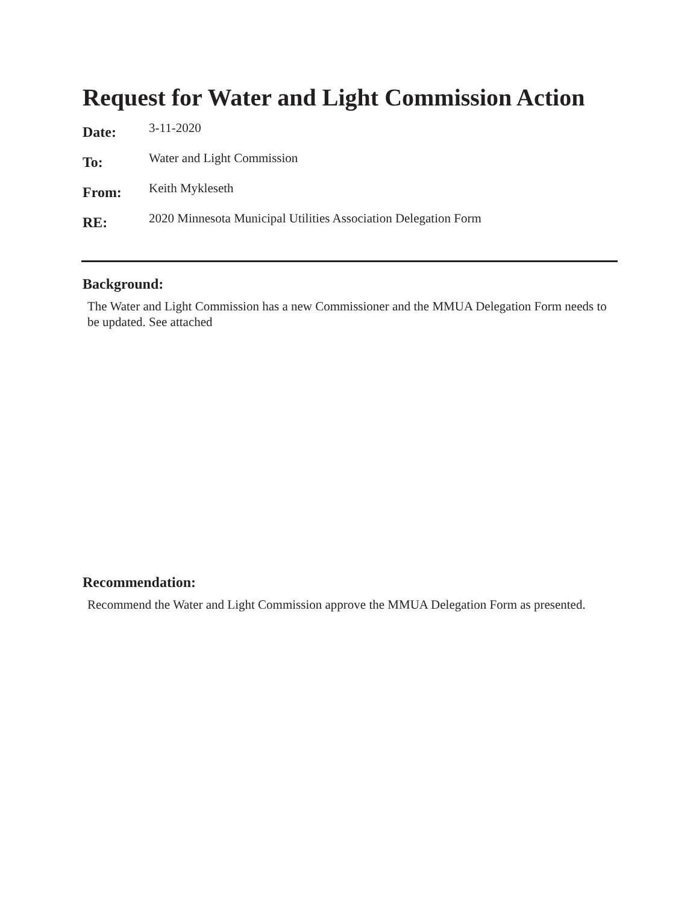Request for Water and Light Commission Action
Date:
3-11-2020
To:
Water and Light Commission
From:
Keith Mykleseth
RE:
2020 Minnesota Municipal Utilities Association Delegation Form
Background:
The Water and Light Commission has a new Commissioner and the MMUA Delegation Form needs to be updated. See attached
Recommendation:
Recommend the Water and Light Commission approve the MMUA Delegation Form as presented.